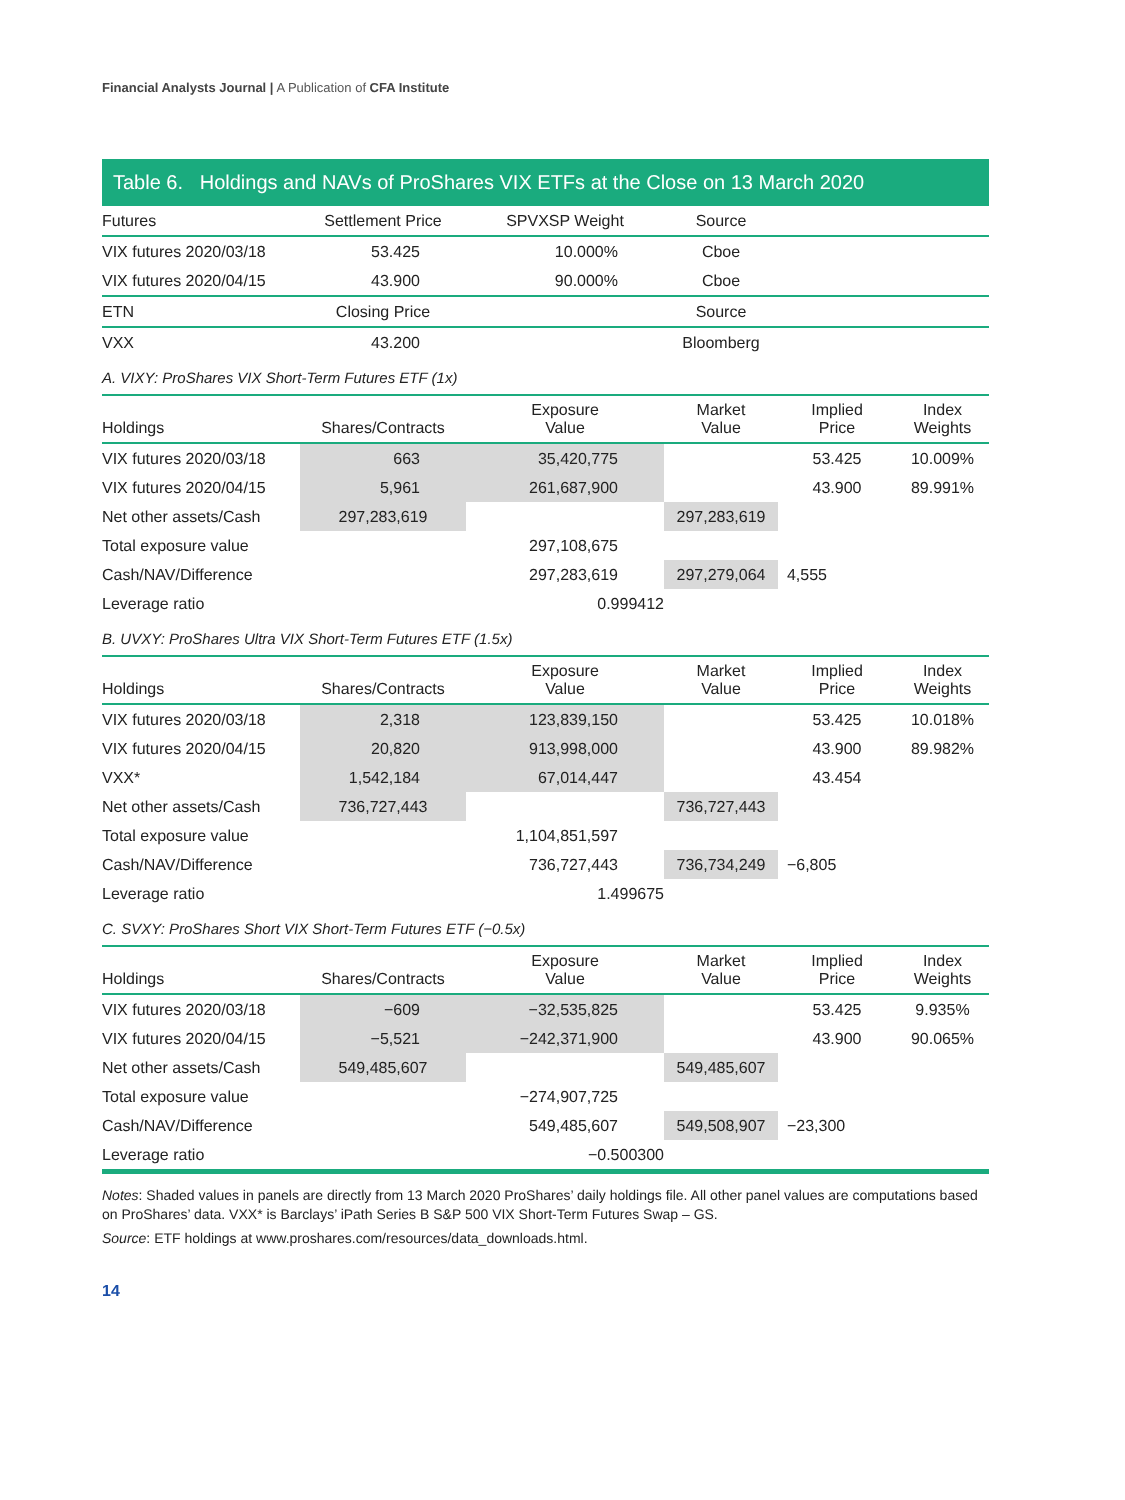Financial Analysts Journal | A Publication of CFA Institute
Table 6. Holdings and NAVs of ProShares VIX ETFs at the Close on 13 March 2020
| Futures | Settlement Price | SPVXSP Weight | Source | | |
| --- | --- | --- | --- | --- | --- |
| VIX futures 2020/03/18 | 53.425 | 10.000% | Cboe | | |
| VIX futures 2020/04/15 | 43.900 | 90.000% | Cboe | | |
| ETN | Closing Price | | Source | | |
| VXX | 43.200 | | Bloomberg | | |
A. VIXY: ProShares VIX Short-Term Futures ETF (1x)
| Holdings | Shares/Contracts | Exposure Value | Market Value | Implied Price | Index Weights |
| --- | --- | --- | --- | --- | --- |
| VIX futures 2020/03/18 | 663 | 35,420,775 | | 53.425 | 10.009% |
| VIX futures 2020/04/15 | 5,961 | 261,687,900 | | 43.900 | 89.991% |
| Net other assets/Cash | 297,283,619 | | 297,283,619 | | |
| Total exposure value | | 297,108,675 | | | |
| Cash/NAV/Difference | | 297,283,619 | 297,279,064 | 4,555 | |
| Leverage ratio | | 0.999412 | | | |
B. UVXY: ProShares Ultra VIX Short-Term Futures ETF (1.5x)
| Holdings | Shares/Contracts | Exposure Value | Market Value | Implied Price | Index Weights |
| --- | --- | --- | --- | --- | --- |
| VIX futures 2020/03/18 | 2,318 | 123,839,150 | | 53.425 | 10.018% |
| VIX futures 2020/04/15 | 20,820 | 913,998,000 | | 43.900 | 89.982% |
| VXX* | 1,542,184 | 67,014,447 | | 43.454 | |
| Net other assets/Cash | 736,727,443 | | 736,727,443 | | |
| Total exposure value | | 1,104,851,597 | | | |
| Cash/NAV/Difference | | 736,727,443 | 736,734,249 | −6,805 | |
| Leverage ratio | | 1.499675 | | | |
C. SVXY: ProShares Short VIX Short-Term Futures ETF (−0.5x)
| Holdings | Shares/Contracts | Exposure Value | Market Value | Implied Price | Index Weights |
| --- | --- | --- | --- | --- | --- |
| VIX futures 2020/03/18 | −609 | −32,535,825 | | 53.425 | 9.935% |
| VIX futures 2020/04/15 | −5,521 | −242,371,900 | | 43.900 | 90.065% |
| Net other assets/Cash | 549,485,607 | | 549,485,607 | | |
| Total exposure value | | −274,907,725 | | | |
| Cash/NAV/Difference | | 549,485,607 | 549,508,907 | −23,300 | |
| Leverage ratio | | −0.500300 | | | |
Notes: Shaded values in panels are directly from 13 March 2020 ProShares’ daily holdings file. All other panel values are computations based on ProShares’ data. VXX* is Barclays’ iPath Series B S&P 500 VIX Short-Term Futures Swap – GS.
Source: ETF holdings at www.proshares.com/resources/data_downloads.html.
14